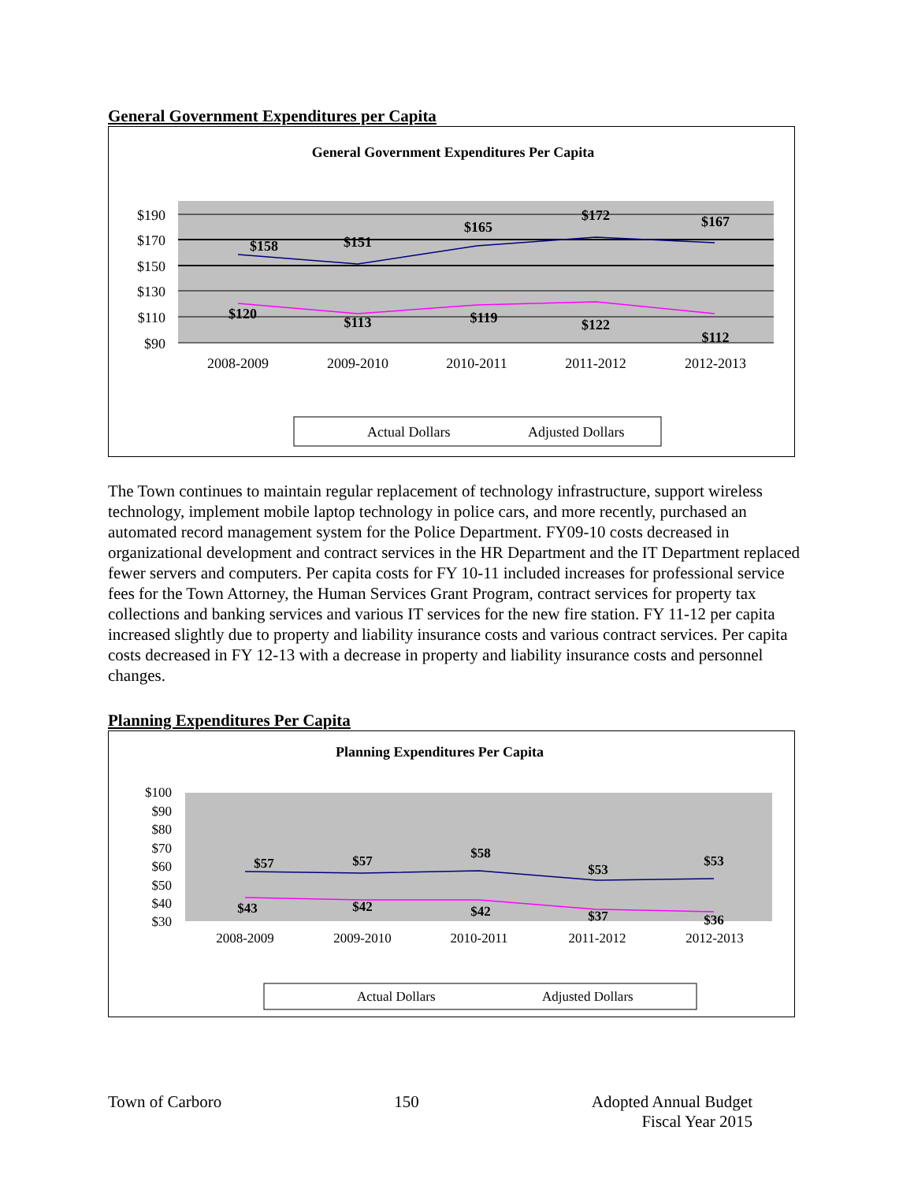General Government Expenditures per Capita
General Government Expenditures Per Capita
$190
$170
$150
$130
$110
$90
$158
$151
$165
$172
$167
$120
$113
$119
$122
$112
2008-2009
2009-2010
2010-2011
2011-2012
2012-2013
Actual Dollars
Adjusted Dollars
The Town continues to maintain regular replacement of technology infrastructure, support wireless technology, implement mobile laptop technology in police cars, and more recently, purchased an automated record management system for the Police Department. FY09-10 costs decreased in organizational development and contract services in the HR Department and the IT Department replaced fewer servers and computers. Per capita costs for FY 10-11 included increases for professional service fees for the Town Attorney, the Human Services Grant Program, contract services for property tax collections and banking services and various IT services for the new fire station. FY 11-12 per capita increased slightly due to property and liability insurance costs and various contract services. Per capita costs decreased in FY 12-13 with a decrease in property and liability insurance costs and personnel changes.
Planning Expenditures Per Capita
Planning Expenditures Per Capita
$100
$90
$80
$70
$60
$50
$40
$30
$57
$57
$58
$53
$53
$43
$42
$42
$37
$36
2008-2009
2009-2010
2010-2011
2011-2012
2012-2013
Actual Dollars
Adjusted Dollars
Town of Carboro 150 Adopted Annual Budget
Fiscal Year 2015